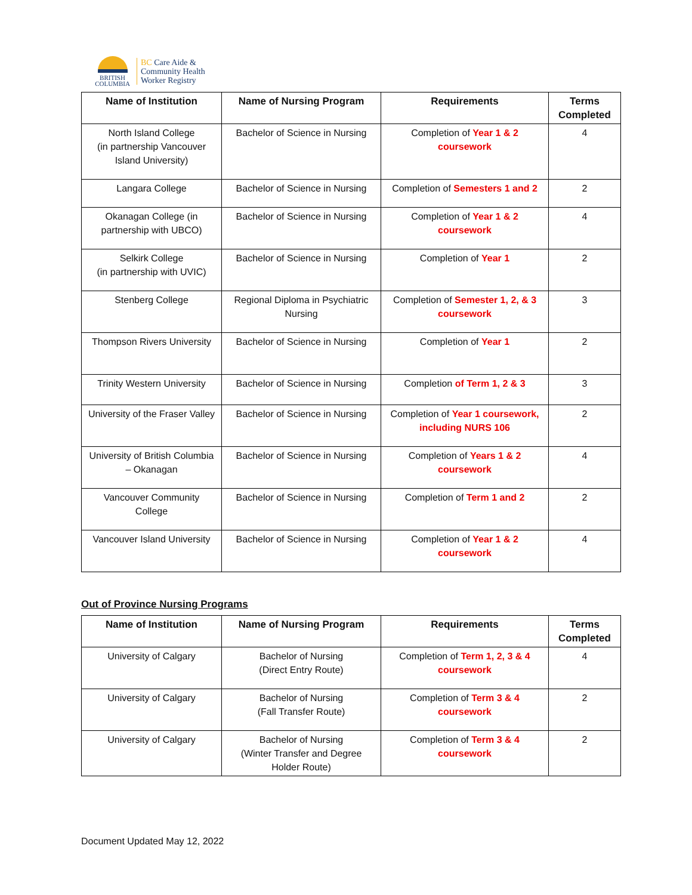BRITISH
COLUMBIA
BC Care Aide &
Community Health
Worker Registry
| Name of Institution | Name of Nursing Program | Requirements | Terms Completed |
| --- | --- | --- | --- |
| North Island College (in partnership Vancouver Island University) | Bachelor of Science in Nursing | Completion of Year 1 & 2 coursework | 4 |
| Langara College | Bachelor of Science in Nursing | Completion of Semesters 1 and 2 | 2 |
| Okanagan College (in partnership with UBCO) | Bachelor of Science in Nursing | Completion of Year 1 & 2 coursework | 4 |
| Selkirk College (in partnership with UVIC) | Bachelor of Science in Nursing | Completion of Year 1 | 2 |
| Stenberg College | Regional Diploma in Psychiatric Nursing | Completion of Semester 1, 2, & 3 coursework | 3 |
| Thompson Rivers University | Bachelor of Science in Nursing | Completion of Year 1 | 2 |
| Trinity Western University | Bachelor of Science in Nursing | Completion of Term 1, 2 & 3 | 3 |
| University of the Fraser Valley | Bachelor of Science in Nursing | Completion of Year 1 coursework, including NURS 106 | 2 |
| University of British Columbia – Okanagan | Bachelor of Science in Nursing | Completion of Years 1 & 2 coursework | 4 |
| Vancouver Community College | Bachelor of Science in Nursing | Completion of Term 1 and 2 | 2 |
| Vancouver Island University | Bachelor of Science in Nursing | Completion of Year 1 & 2 coursework | 4 |
Out of Province Nursing Programs
| Name of Institution | Name of Nursing Program | Requirements | Terms Completed |
| --- | --- | --- | --- |
| University of Calgary | Bachelor of Nursing (Direct Entry Route) | Completion of Term 1, 2, 3 & 4 coursework | 4 |
| University of Calgary | Bachelor of Nursing (Fall Transfer Route) | Completion of Term 3 & 4 coursework | 2 |
| University of Calgary | Bachelor of Nursing (Winter Transfer and Degree Holder Route) | Completion of Term 3 & 4 coursework | 2 |
Document Updated May 12, 2022